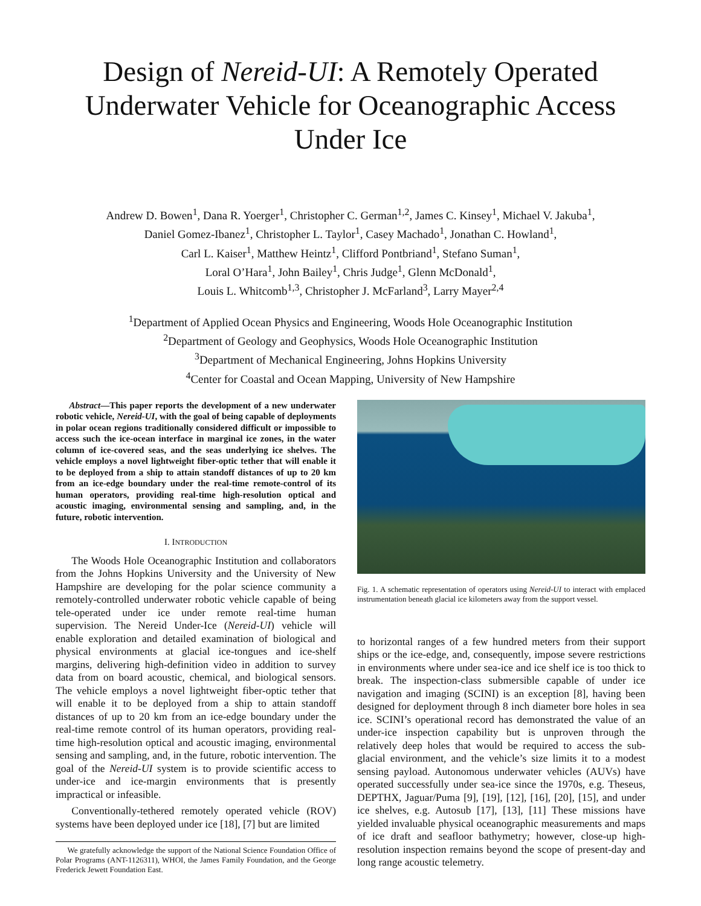Design of Nereid-UI: A Remotely Operated Underwater Vehicle for Oceanographic Access Under Ice
Andrew D. Bowen<sup>1</sup>, Dana R. Yoerger<sup>1</sup>, Christopher C. German<sup>1,2</sup>, James C. Kinsey<sup>1</sup>, Michael V. Jakuba<sup>1</sup>,
Daniel Gomez-Ibanez<sup>1</sup>, Christopher L. Taylor<sup>1</sup>, Casey Machado<sup>1</sup>, Jonathan C. Howland<sup>1</sup>,
Carl L. Kaiser<sup>1</sup>, Matthew Heintz<sup>1</sup>, Clifford Pontbriand<sup>1</sup>, Stefano Suman<sup>1</sup>,
Loral O’Hara<sup>1</sup>, John Bailey<sup>1</sup>, Chris Judge<sup>1</sup>, Glenn McDonald<sup>1</sup>,
Louis L. Whitcomb<sup>1,3</sup>, Christopher J. McFarland<sup>3</sup>, Larry Mayer<sup>2,4</sup>
<sup>1</sup> Department of Applied Ocean Physics and Engineering, Woods Hole Oceanographic Institution
<sup>2</sup> Department of Geology and Geophysics, Woods Hole Oceanographic Institution
<sup>3</sup> Department of Mechanical Engineering, Johns Hopkins University
<sup>4</sup> Center for Coastal and Ocean Mapping, University of New Hampshire
Abstract—This paper reports the development of a new underwater robotic vehicle, Nereid-UI, with the goal of being capable of deployments in polar ocean regions traditionally considered difficult or impossible to access such the ice-ocean interface in marginal ice zones, in the water column of ice-covered seas, and the seas underlying ice shelves. The vehicle employs a novel lightweight fiber-optic tether that will enable it to be deployed from a ship to attain standoff distances of up to 20 km from an ice-edge boundary under the real-time remote-control of its human operators, providing real-time high-resolution optical and acoustic imaging, environmental sensing and sampling, and, in the future, robotic intervention.
I. INTRODUCTION
The Woods Hole Oceanographic Institution and collaborators from the Johns Hopkins University and the University of New Hampshire are developing for the polar science community a remotely-controlled underwater robotic vehicle capable of being tele-operated under ice under remote real-time human supervision. The Nereid Under-Ice (Nereid-UI) vehicle will enable exploration and detailed examination of biological and physical environments at glacial ice-tongues and ice-shelf margins, delivering high-definition video in addition to survey data from on board acoustic, chemical, and biological sensors. The vehicle employs a novel lightweight fiber-optic tether that will enable it to be deployed from a ship to attain standoff distances of up to 20 km from an ice-edge boundary under the real-time remote control of its human operators, providing real-time high-resolution optical and acoustic imaging, environmental sensing and sampling, and, in the future, robotic intervention. The goal of the Nereid-UI system is to provide scientific access to under-ice and ice-margin environments that is presently impractical or infeasible.
Conventionally-tethered remotely operated vehicle (ROV) systems have been deployed under ice [18], [7] but are limited
We gratefully acknowledge the support of the National Science Foundation Office of Polar Programs (ANT-1126311), WHOI, the James Family Foundation, and the George Frederick Jewett Foundation East.
Fig. 1. A schematic representation of operators using Nereid-UI to interact with emplaced instrumentation beneath glacial ice kilometers away from the support vessel.
to horizontal ranges of a few hundred meters from their support ships or the ice-edge, and, consequently, impose severe restrictions in environments where under sea-ice and ice shelf ice is too thick to break. The inspection-class submersible capable of under ice navigation and imaging (SCINI) is an exception [8], having been designed for deployment through 8 inch diameter bore holes in sea ice. SCINI’s operational record has demonstrated the value of an under-ice inspection capability but is unproven through the relatively deep holes that would be required to access the sub-glacial environment, and the vehicle’s size limits it to a modest sensing payload. Autonomous underwater vehicles (AUVs) have operated successfully under sea-ice since the 1970s, e.g. Theseus, DEPTHX, Jaguar/Puma [9], [19], [12], [16], [20], [15], and under ice shelves, e.g. Autosub [17], [13], [11] These missions have yielded invaluable physical oceanographic measurements and maps of ice draft and seafloor bathymetry; however, close-up high-resolution inspection remains beyond the scope of present-day and long range acoustic telemetry.